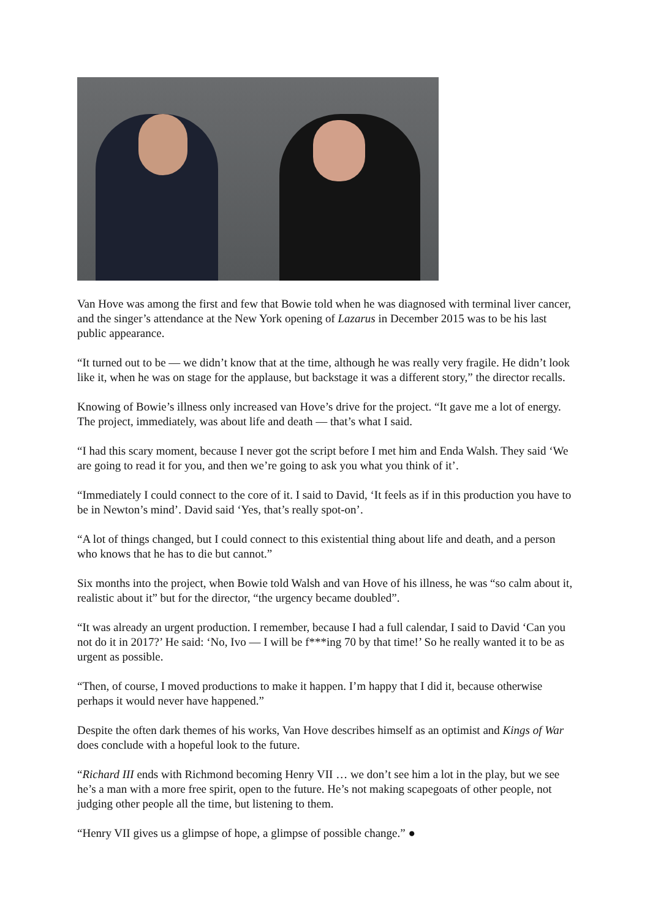Van Hove was among the first and few that Bowie told when he was diagnosed with terminal liver cancer, and the singer’s attendance at the New York opening of Lazarus in December 2015 was to be his last public appearance.
“It turned out to be — we didn’t know that at the time, although he was really very fragile. He didn’t look like it, when he was on stage for the applause, but backstage it was a different story,” the director recalls.
Knowing of Bowie’s illness only increased van Hove’s drive for the project. “It gave me a lot of energy. The project, immediately, was about life and death — that’s what I said.
“I had this scary moment, because I never got the script before I met him and Enda Walsh. They said ‘We are going to read it for you, and then we’re going to ask you what you think of it’.
“Immediately I could connect to the core of it. I said to David, ‘It feels as if in this production you have to be in Newton’s mind’. David said ‘Yes, that’s really spot-on’.
“A lot of things changed, but I could connect to this existential thing about life and death, and a person who knows that he has to die but cannot.”
Six months into the project, when Bowie told Walsh and van Hove of his illness, he was “so calm about it, realistic about it” but for the director, “the urgency became doubled”.
“It was already an urgent production. I remember, because I had a full calendar, I said to David ‘Can you not do it in 2017?’ He said: ‘No, Ivo — I will be f***ing 70 by that time!’ So he really wanted it to be as urgent as possible.
“Then, of course, I moved productions to make it happen. I’m happy that I did it, because otherwise perhaps it would never have happened.”
Despite the often dark themes of his works, Van Hove describes himself as an optimist and Kings of War does conclude with a hopeful look to the future.
“Richard III ends with Richmond becoming Henry VII … we don’t see him a lot in the play, but we see he’s a man with a more free spirit, open to the future. He’s not making scapegoats of other people, not judging other people all the time, but listening to them.
“Henry VII gives us a glimpse of hope, a glimpse of possible change.” ●